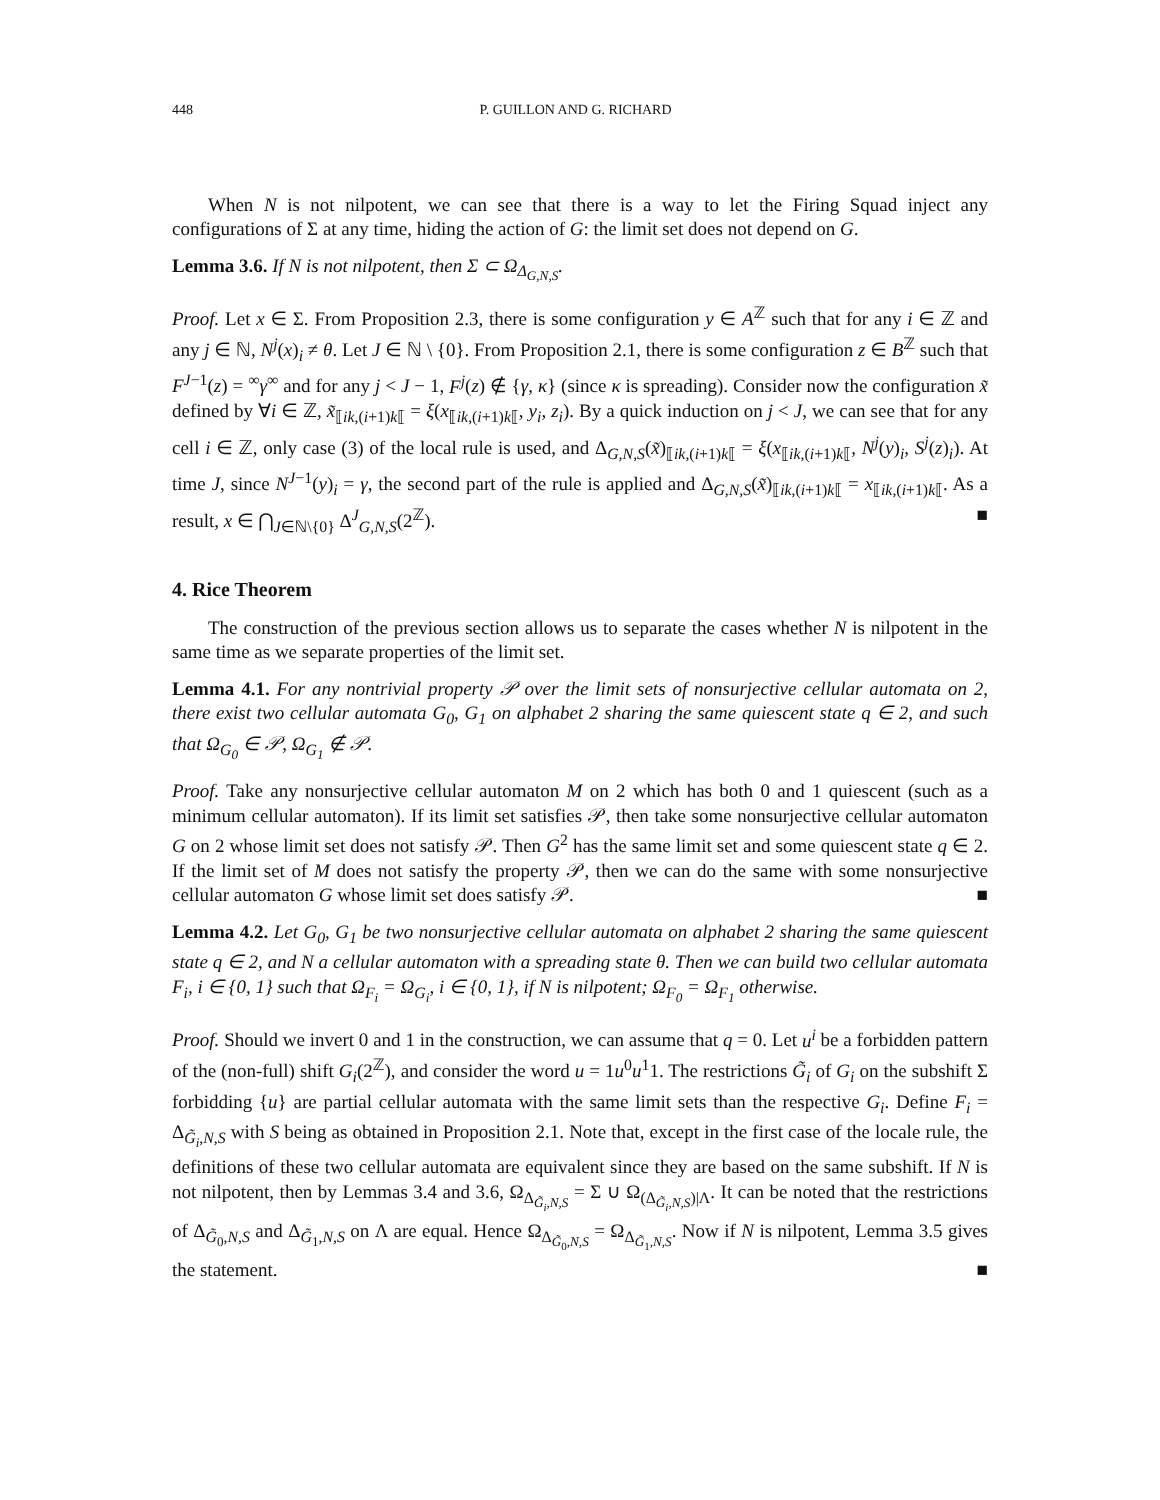448 P. GUILLON AND G. RICHARD
When N is not nilpotent, we can see that there is a way to let the Firing Squad inject any configurations of Σ at any time, hiding the action of G: the limit set does not depend on G.
Lemma 3.6. If N is not nilpotent, then Σ ⊂ Ω<sub>Δ<sub>G,N,S</sub></sub>.
Proof. Let x ∈ Σ. From Proposition 2.3, there is some configuration y ∈ A<sup>ℤ</sup> such that for any i ∈ ℤ and any j ∈ ℕ, N<sup>j</sup>(x)<sub>i</sub> ≠ θ. Let J ∈ ℕ \ {0}. From Proposition 2.1, there is some configuration z ∈ B<sup>ℤ</sup> such that F<sup>J−1</sup>(z) = <sup>∞</sup>γ<sup>∞</sup> and for any j < J − 1, F<sup>j</sup>(z) ∉ {γ, κ} (since κ is spreading). Consider now the configuration x̃ defined by ∀i ∈ ℤ, x̃<sub>⟦ik,(i+1)k⟦</sub> = ξ(x<sub>⟦ik,(i+1)k⟦</sub>, y<sub>i</sub>, z<sub>i</sub>). By a quick induction on j < J, we can see that for any cell i ∈ ℤ, only case (3) of the local rule is used, and Δ<sub>G,N,S</sub>(x̃)<sub>⟦ik,(i+1)k⟦</sub> = ξ(x<sub>⟦ik,(i+1)k⟦</sub>, N<sup>j</sup>(y)<sub>i</sub>, S<sup>j</sup>(z)<sub>i</sub>). At time J, since N<sup>J−1</sup>(y)<sub>i</sub> = γ, the second part of the rule is applied and Δ<sub>G,N,S</sub>(x̃)<sub>⟦ik,(i+1)k⟦</sub> = x<sub>⟦ik,(i+1)k⟦</sub>. As a result, x ∈ ⋂<sub>J∈ℕ\{0}</sub> Δ<sup>J</sup><sub>G,N,S</sub>(2<sup>ℤ</sup>). ■
4. Rice Theorem
The construction of the previous section allows us to separate the cases whether N is nilpotent in the same time as we separate properties of the limit set.
Lemma 4.1. For any nontrivial property 𝒫 over the limit sets of nonsurjective cellular automata on 2, there exist two cellular automata G<sub>0</sub>, G<sub>1</sub> on alphabet 2 sharing the same quiescent state q ∈ 2, and such that Ω<sub>G<sub>0</sub></sub> ∈ 𝒫, Ω<sub>G<sub>1</sub></sub> ∉ 𝒫.
Proof. Take any nonsurjective cellular automaton M on 2 which has both 0 and 1 quiescent (such as a minimum cellular automaton). If its limit set satisfies 𝒫, then take some nonsurjective cellular automaton G on 2 whose limit set does not satisfy 𝒫. Then G<sup>2</sup> has the same limit set and some quiescent state q ∈ 2. If the limit set of M does not satisfy the property 𝒫, then we can do the same with some nonsurjective cellular automaton G whose limit set does satisfy 𝒫. ■
Lemma 4.2. Let G<sub>0</sub>, G<sub>1</sub> be two nonsurjective cellular automata on alphabet 2 sharing the same quiescent state q ∈ 2, and N a cellular automaton with a spreading state θ. Then we can build two cellular automata F<sub>i</sub>, i ∈ {0, 1} such that Ω<sub>F<sub>i</sub></sub> = Ω<sub>G<sub>i</sub></sub>, i ∈ {0, 1}, if N is nilpotent; Ω<sub>F<sub>0</sub></sub> = Ω<sub>F<sub>1</sub></sub> otherwise.
Proof. Should we invert 0 and 1 in the construction, we can assume that q = 0. Let u<sup>i</sup> be a forbidden pattern of the (non-full) shift G<sub>i</sub>(2<sup>ℤ</sup>), and consider the word u = 1u<sup>0</sup>u<sup>1</sup>1. The restrictions G̃<sub>i</sub> of G<sub>i</sub> on the subshift Σ forbidding {u} are partial cellular automata with the same limit sets than the respective G<sub>i</sub>. Define F<sub>i</sub> = Δ<sub>G̃<sub>i</sub>,N,S</sub> with S being as obtained in Proposition 2.1. Note that, except in the first case of the locale rule, the definitions of these two cellular automata are equivalent since they are based on the same subshift. If N is not nilpotent, then by Lemmas 3.4 and 3.6, Ω<sub>Δ<sub>G̃<sub>i</sub>,N,S</sub></sub> = Σ ∪ Ω<sub>(Δ<sub>G̃<sub>i</sub>,N,S</sub>)|Λ</sub>. It can be noted that the restrictions of Δ<sub>G̃<sub>0</sub>,N,S</sub> and Δ<sub>G̃<sub>1</sub>,N,S</sub> on Λ are equal. Hence Ω<sub>Δ<sub>G̃<sub>0</sub>,N,S</sub></sub> = Ω<sub>Δ<sub>G̃<sub>1</sub>,N,S</sub></sub>. Now if N is nilpotent, Lemma 3.5 gives the statement. ■